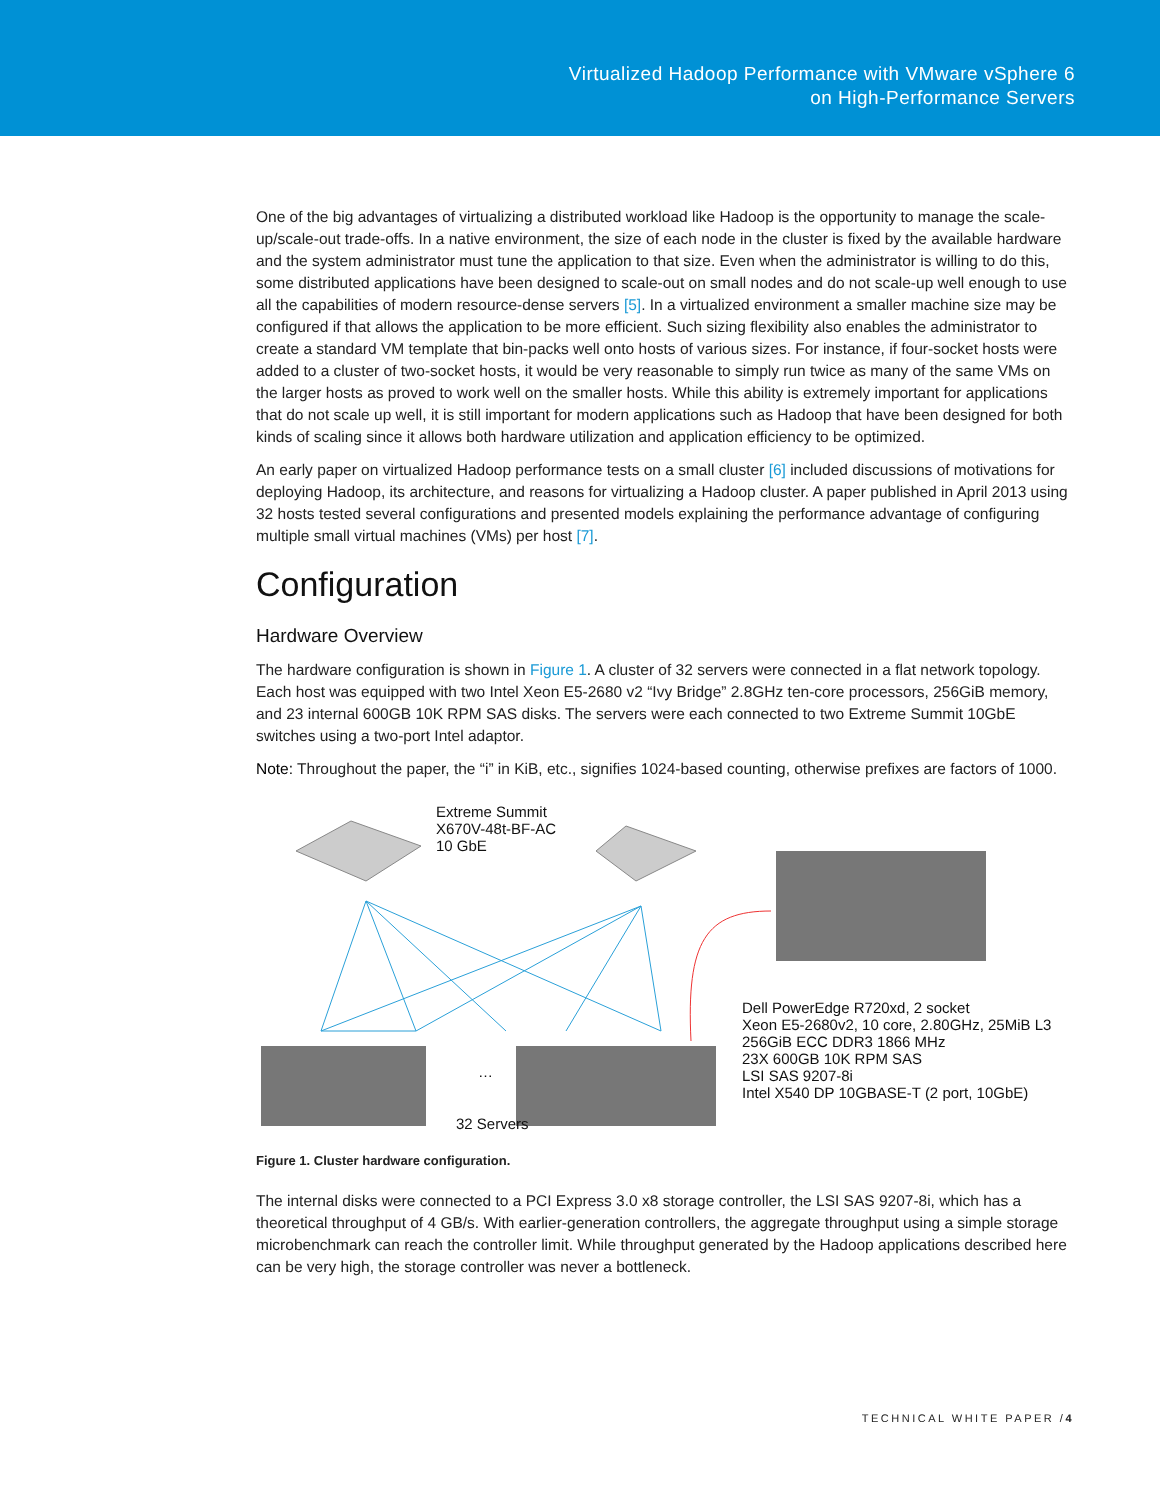Virtualized Hadoop Performance with VMware vSphere 6
on High-Performance Servers
One of the big advantages of virtualizing a distributed workload like Hadoop is the opportunity to manage the scale-up/scale-out trade-offs. In a native environment, the size of each node in the cluster is fixed by the available hardware and the system administrator must tune the application to that size. Even when the administrator is willing to do this, some distributed applications have been designed to scale-out on small nodes and do not scale-up well enough to use all the capabilities of modern resource-dense servers [5]. In a virtualized environment a smaller machine size may be configured if that allows the application to be more efficient. Such sizing flexibility also enables the administrator to create a standard VM template that bin-packs well onto hosts of various sizes. For instance, if four-socket hosts were added to a cluster of two-socket hosts, it would be very reasonable to simply run twice as many of the same VMs on the larger hosts as proved to work well on the smaller hosts. While this ability is extremely important for applications that do not scale up well, it is still important for modern applications such as Hadoop that have been designed for both kinds of scaling since it allows both hardware utilization and application efficiency to be optimized.
An early paper on virtualized Hadoop performance tests on a small cluster [6] included discussions of motivations for deploying Hadoop, its architecture, and reasons for virtualizing a Hadoop cluster. A paper published in April 2013 using 32 hosts tested several configurations and presented models explaining the performance advantage of configuring multiple small virtual machines (VMs) per host [7].
Configuration
Hardware Overview
The hardware configuration is shown in Figure 1. A cluster of 32 servers were connected in a flat network topology. Each host was equipped with two Intel Xeon E5-2680 v2 “Ivy Bridge” 2.8GHz ten-core processors, 256GiB memory, and 23 internal 600GB 10K RPM SAS disks. The servers were each connected to two Extreme Summit 10GbE switches using a two-port Intel adaptor.
Note: Throughout the paper, the “i” in KiB, etc., signifies 1024-based counting, otherwise prefixes are factors of 1000.
Extreme Summit
X670V-48t-BF-AC
10 GbE
…
32 Servers
Dell PowerEdge R720xd, 2 socket
Xeon E5-2680v2, 10 core, 2.80GHz, 25MiB L3
256GiB ECC DDR3 1866 MHz
23X 600GB 10K RPM SAS
LSI SAS 9207-8i
Intel X540 DP 10GBASE-T (2 port, 10GbE)
Figure 1. Cluster hardware configuration.
The internal disks were connected to a PCI Express 3.0 x8 storage controller, the LSI SAS 9207-8i, which has a theoretical throughput of 4 GB/s. With earlier-generation controllers, the aggregate throughput using a simple storage microbenchmark can reach the controller limit. While throughput generated by the Hadoop applications described here can be very high, the storage controller was never a bottleneck.
TECHNICAL WHITE PAPER /4